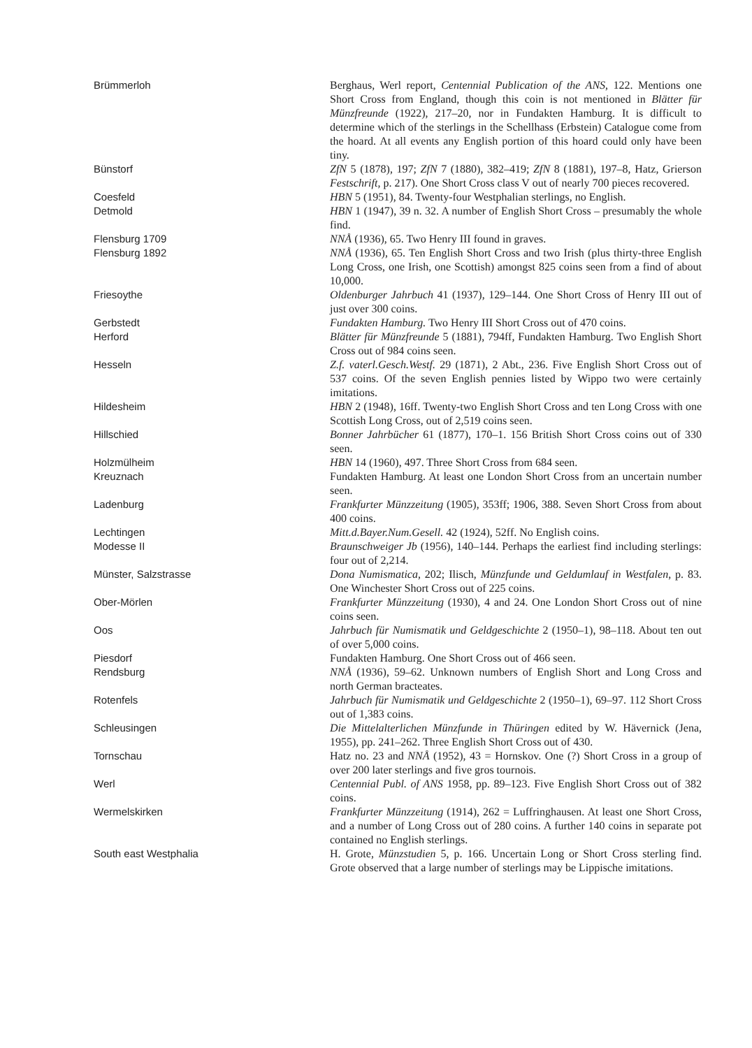| Brümmerloh | Berghaus, Werl report, Centennial Publication of the ANS , 122. Mentions one Short Cross from England, though this coin is not mentioned in Blätter für Münzfreunde (1922), 217–20, nor in Fundakten Hamburg. It is difficult to determine which of the sterlings in the Schellhass (Erbstein) Catalogue come from the hoard. At all events any English portion of this hoard could only have been tiny. |
| Bünstorf | ZfN 5 (1878), 197; ZfN 7 (1880), 382–419; ZfN 8 (1881), 197–8, Hatz, Grierson Festschrift , p. 217). One Short Cross class V out of nearly 700 pieces recovered. |
| Coesfeld | HBN 5 (1951), 84. Twenty-four Westphalian sterlings, no English. |
| Detmold | HBN 1 (1947), 39 n. 32. A number of English Short Cross – presumably the whole find. |
| Flensburg 1709 | NNÅ (1936), 65. Two Henry III found in graves. |
| Flensburg 1892 | NNÅ (1936), 65. Ten English Short Cross and two Irish (plus thirty-three English Long Cross, one Irish, one Scottish) amongst 825 coins seen from a find of about 10,000. |
| Friesoythe | Oldenburger Jahrbuch 41 (1937), 129–144. One Short Cross of Henry III out of just over 300 coins. |
| Gerbstedt | Fundakten Hamburg. Two Henry III Short Cross out of 470 coins. |
| Herford | Blätter für Münzfreunde 5 (1881), 794ff, Fundakten Hamburg. Two English Short Cross out of 984 coins seen. |
| Hesseln | Z.f. vaterl.Gesch.Westf. 29 (1871), 2 Abt., 236. Five English Short Cross out of 537 coins. Of the seven English pennies listed by Wippo two were certainly imitations. |
| Hildesheim | HBN 2 (1948), 16ff. Twenty-two English Short Cross and ten Long Cross with one Scottish Long Cross, out of 2,519 coins seen. |
| Hillschied | Bonner Jahrbücher 61 (1877), 170–1. 156 British Short Cross coins out of 330 seen. |
| Holzmülheim | HBN 14 (1960), 497. Three Short Cross from 684 seen. |
| Kreuznach | Fundakten Hamburg. At least one London Short Cross from an uncertain number seen. |
| Ladenburg | Frankfurter Münzzeitung (1905), 353ff; 1906, 388. Seven Short Cross from about 400 coins. |
| Lechtingen | Mitt.d.Bayer.Num.Gesell. 42 (1924), 52ff. No English coins. |
| Modesse II | Braunschweiger Jb (1956), 140–144. Perhaps the earliest find including sterlings: four out of 2,214. |
| Münster, Salzstrasse | Dona Numismatica , 202; Ilisch, Münzfunde und Geldumlauf in Westfalen , p. 83. One Winchester Short Cross out of 225 coins. |
| Ober-Mörlen | Frankfurter Münzzeitung (1930), 4 and 24. One London Short Cross out of nine coins seen. |
| Oos | Jahrbuch für Numismatik und Geldgeschichte 2 (1950–1), 98–118. About ten out of over 5,000 coins. |
| Piesdorf | Fundakten Hamburg. One Short Cross out of 466 seen. |
| Rendsburg | NNÅ (1936), 59–62. Unknown numbers of English Short and Long Cross and north German bracteates. |
| Rotenfels | Jahrbuch für Numismatik und Geldgeschichte 2 (1950–1), 69–97. 112 Short Cross out of 1,383 coins. |
| Schleusingen | Die Mittelalterlichen Münzfunde in Thüringen edited by W. Hävernick (Jena, 1955), pp. 241–262. Three English Short Cross out of 430. |
| Tornschau | Hatz no. 23 and NNÅ (1952), 43 = Hornskov. One (?) Short Cross in a group of over 200 later sterlings and five gros tournois. |
| Werl | Centennial Publ. of ANS 1958, pp. 89–123. Five English Short Cross out of 382 coins. |
| Wermelskirken | Frankfurter Münzzeitung (1914), 262 = Luffringhausen. At least one Short Cross, and a number of Long Cross out of 280 coins. A further 140 coins in separate pot contained no English sterlings. |
| South east Westphalia | H. Grote, Münzstudien 5, p. 166. Uncertain Long or Short Cross sterling find. Grote observed that a large number of sterlings may be Lippische imitations. |